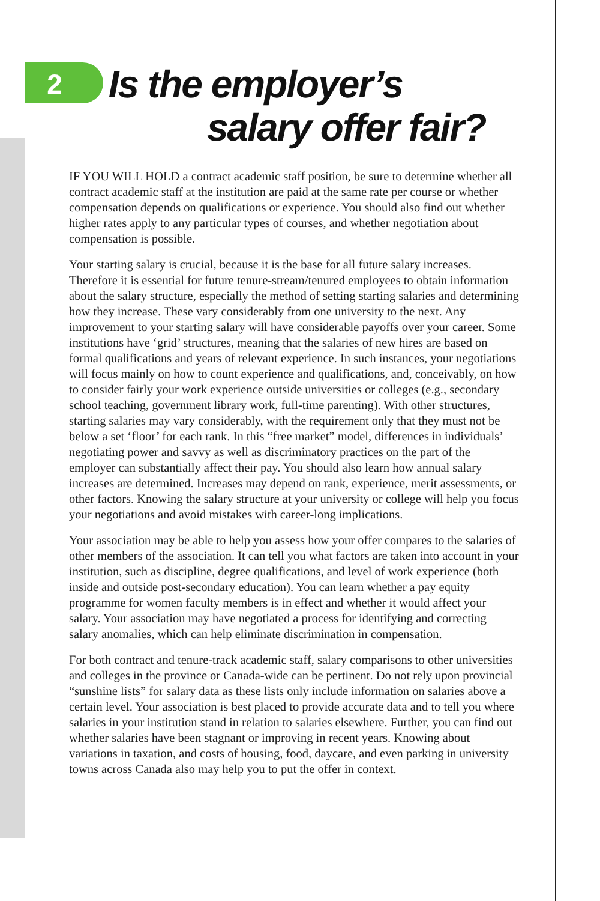2 Is the employer’s
salary offer fair?
IF YOU WILL HOLD a contract academic staff position, be sure to determine whether all contract academic staff at the institution are paid at the same rate per course or whether compensation depends on qualifications or experience. You should also find out whether higher rates apply to any particular types of courses, and whether negotiation about compensation is possible.
Your starting salary is crucial, because it is the base for all future salary increases. Therefore it is essential for future tenure-stream/tenured employees to obtain information about the salary structure, especially the method of setting starting salaries and determining how they increase. These vary considerably from one university to the next. Any improvement to your starting salary will have considerable payoffs over your career. Some institutions have ‘grid’ structures, meaning that the salaries of new hires are based on formal qualifications and years of relevant experience. In such instances, your negotiations will focus mainly on how to count experience and qualifications, and, conceivably, on how to consider fairly your work experience outside universities or colleges (e.g., secondary school teaching, government library work, full-time parenting). With other structures, starting salaries may vary considerably, with the requirement only that they must not be below a set ‘floor’ for each rank. In this “free market” model, differences in individuals’ negotiating power and savvy as well as discriminatory practices on the part of the employer can substantially affect their pay. You should also learn how annual salary increases are determined. Increases may depend on rank, experience, merit assessments, or other factors. Knowing the salary structure at your university or college will help you focus your negotiations and avoid mistakes with career-long implications.
Your association may be able to help you assess how your offer compares to the salaries of other members of the association. It can tell you what factors are taken into account in your institution, such as discipline, degree qualifications, and level of work experience (both inside and outside post-secondary education). You can learn whether a pay equity programme for women faculty members is in effect and whether it would affect your salary. Your association may have negotiated a process for identifying and correcting salary anomalies, which can help eliminate discrimination in compensation.
For both contract and tenure-track academic staff, salary comparisons to other universities and colleges in the province or Canada-wide can be pertinent. Do not rely upon provincial “sunshine lists” for salary data as these lists only include information on salaries above a certain level. Your association is best placed to provide accurate data and to tell you where salaries in your institution stand in relation to salaries elsewhere. Further, you can find out whether salaries have been stagnant or improving in recent years. Knowing about variations in taxation, and costs of housing, food, daycare, and even parking in university towns across Canada also may help you to put the offer in context.